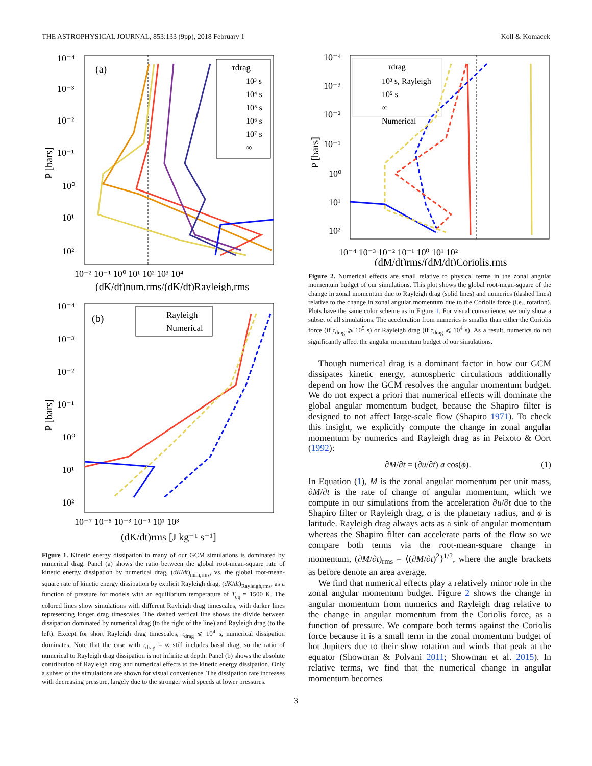THE ASTROPHYSICAL JOURNAL, 853:133 (9pp), 2018 February 1 Koll & Komacek
(a)
10⁻⁴
10⁻³
10⁻²
10⁻¹
10⁰
10¹
10²
P [bars]
10⁻² 10⁻¹ 10⁰ 10¹ 10² 10³ 10⁴
(dK/dt)num,rms/(dK/dt)Rayleigh,rms
τdrag
10³ s
10⁴ s
10⁵ s
10⁶ s
10⁷ s
∞
(b)
10⁻⁴
10⁻³
10⁻²
10⁻¹
10⁰
10¹
10²
P [bars]
10⁻⁷ 10⁻⁵ 10⁻³ 10⁻¹ 10¹ 10³
(dK/dt)rms [J kg⁻¹ s⁻¹]
Rayleigh
Numerical
Figure 1. Kinetic energy dissipation in many of our GCM simulations is dominated by numerical drag. Panel (a) shows the ratio between the global root-mean-square rate of kinetic energy dissipation by numerical drag, (dK/dt)<sub>num,rms</sub>, vs. the global root-mean-square rate of kinetic energy dissipation by explicit Rayleigh drag, (dK/dt)<sub>Rayleigh,rms</sub>, as a function of pressure for models with an equilibrium temperature of T<sub>eq</sub> = 1500 K. The colored lines show simulations with different Rayleigh drag timescales, with darker lines representing longer drag timescales. The dashed vertical line shows the divide between dissipation dominated by numerical drag (to the right of the line) and Rayleigh drag (to the left). Except for short Rayleigh drag timescales, τ<sub>drag</sub> ⩽ 10<sup>4</sup> s, numerical dissipation dominates. Note that the case with τ<sub>drag</sub> = ∞ still includes basal drag, so the ratio of numerical to Rayleigh drag dissipation is not infinite at depth. Panel (b) shows the absolute contribution of Rayleigh drag and numerical effects to the kinetic energy dissipation. Only a subset of the simulations are shown for visual convenience. The dissipation rate increases with decreasing pressure, largely due to the stronger wind speeds at lower pressures.
10⁻⁴
10⁻³
10⁻²
10⁻¹
10⁰
10¹
10²
P [bars]
10⁻⁴ 10⁻³ 10⁻² 10⁻¹ 10⁰ 10¹ 10²
(dM/dt)rms/(dM/dt)Coriolis,rms
τdrag
10³ s, Rayleigh
10⁵ s
∞
Numerical
Figure 2. Numerical effects are small relative to physical terms in the zonal angular momentum budget of our simulations. This plot shows the global root-mean-square of the change in zonal momentum due to Rayleigh drag (solid lines) and numerics (dashed lines) relative to the change in zonal angular momentum due to the Coriolis force (i.e., rotation). Plots have the same color scheme as in Figure 1. For visual convenience, we only show a subset of all simulations. The acceleration from numerics is smaller than either the Coriolis force (if τ<sub>drag</sub> ⩾ 10<sup>5</sup> s) or Rayleigh drag (if τ<sub>drag</sub> ⩽ 10<sup>4</sup> s). As a result, numerics do not significantly affect the angular momentum budget of our simulations.
Though numerical drag is a dominant factor in how our GCM dissipates kinetic energy, atmospheric circulations additionally depend on how the GCM resolves the angular momentum budget. We do not expect a priori that numerical effects will dominate the global angular momentum budget, because the Shapiro filter is designed to not affect large-scale flow (Shapiro 1971). To check this insight, we explicitly compute the change in zonal angular momentum by numerics and Rayleigh drag as in Peixoto & Oort (1992):
∂M/∂t = (∂u/∂t) a cos(ϕ). (1)
In Equation (1), M is the zonal angular momentum per unit mass, ∂M/∂t is the rate of change of angular momentum, which we compute in our simulations from the acceleration ∂u/∂t due to the Shapiro filter or Rayleigh drag, a is the planetary radius, and ϕ is latitude. Rayleigh drag always acts as a sink of angular momentum whereas the Shapiro filter can accelerate parts of the flow so we compare both terms via the root-mean-square change in momentum, (∂M/∂t)<sub>rms</sub> = ⟨(∂M/∂t)<sup>2</sup>⟩<sup>1/2</sup>, where the angle brackets as before denote an area average.
We find that numerical effects play a relatively minor role in the zonal angular momentum budget. Figure 2 shows the change in angular momentum from numerics and Rayleigh drag relative to the change in angular momentum from the Coriolis force, as a function of pressure. We compare both terms against the Coriolis force because it is a small term in the zonal momentum budget of hot Jupiters due to their slow rotation and winds that peak at the equator (Showman & Polvani 2011; Showman et al. 2015). In relative terms, we find that the numerical change in angular momentum becomes
3